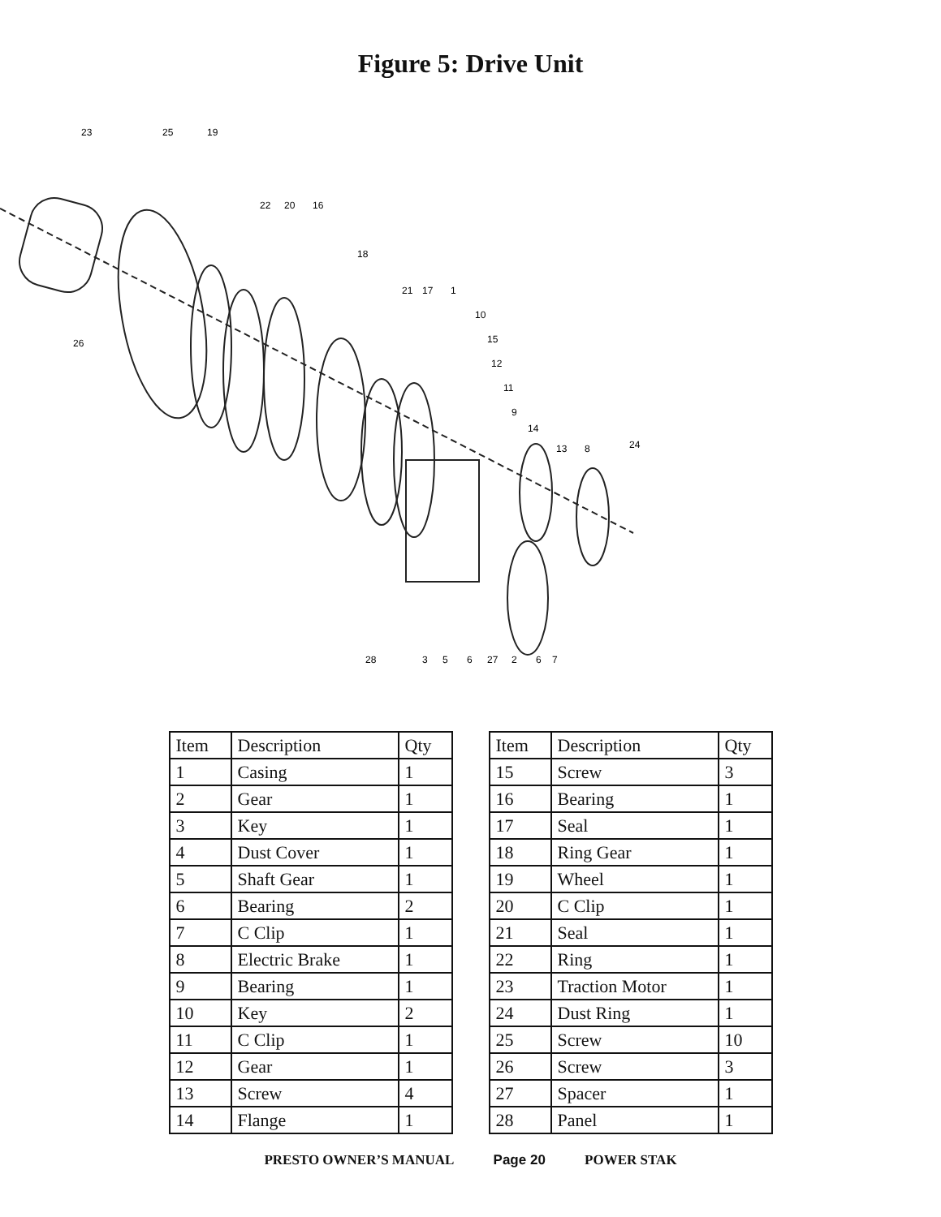Figure 5: Drive Unit
23
25
19
22
20
16
18
21
17
1
10
15
12
11
9
14
13
8
24
26
28
3
5
6
27
2
6
7
| Item | Description | Qty |
| --- | --- | --- |
| 1 | Casing | 1 |
| 2 | Gear | 1 |
| 3 | Key | 1 |
| 4 | Dust Cover | 1 |
| 5 | Shaft Gear | 1 |
| 6 | Bearing | 2 |
| 7 | C Clip | 1 |
| 8 | Electric Brake | 1 |
| 9 | Bearing | 1 |
| 10 | Key | 2 |
| 11 | C Clip | 1 |
| 12 | Gear | 1 |
| 13 | Screw | 4 |
| 14 | Flange | 1 |
| Item | Description | Qty |
| --- | --- | --- |
| 15 | Screw | 3 |
| 16 | Bearing | 1 |
| 17 | Seal | 1 |
| 18 | Ring Gear | 1 |
| 19 | Wheel | 1 |
| 20 | C Clip | 1 |
| 21 | Seal | 1 |
| 22 | Ring | 1 |
| 23 | Traction Motor | 1 |
| 24 | Dust Ring | 1 |
| 25 | Screw | 10 |
| 26 | Screw | 3 |
| 27 | Spacer | 1 |
| 28 | Panel | 1 |
PRESTO OWNER’S MANUAL Page 20 POWER STAK